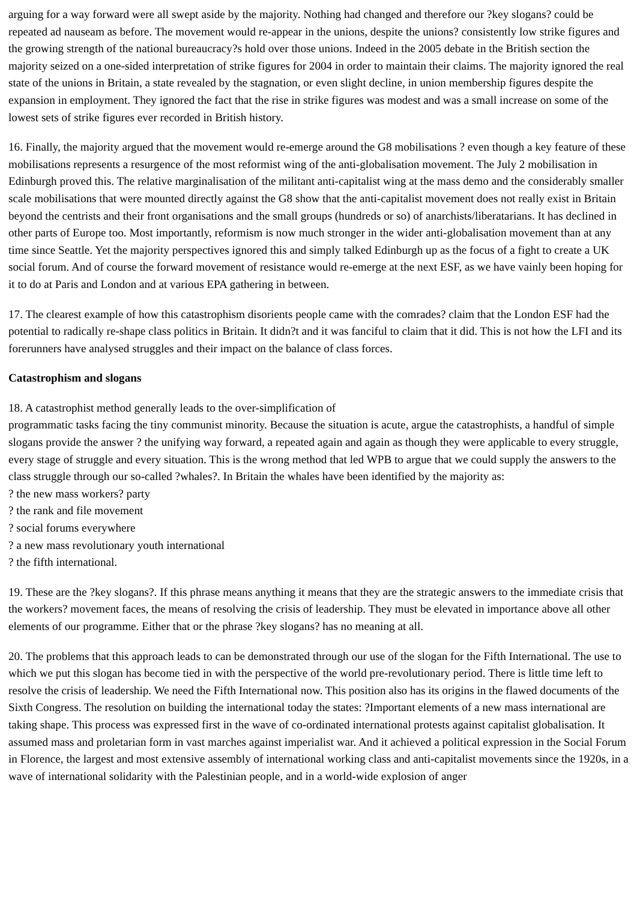arguing for a way forward were all swept aside by the majority. Nothing had changed and therefore our ?key slogans? could be repeated ad nauseam as before. The movement would re-appear in the unions, despite the unions? consistently low strike figures and the growing strength of the national bureaucracy?s hold over those unions. Indeed in the 2005 debate in the British section the majority seized on a one-sided interpretation of strike figures for 2004 in order to maintain their claims. The majority ignored the real state of the unions in Britain, a state revealed by the stagnation, or even slight decline, in union membership figures despite the expansion in employment. They ignored the fact that the rise in strike figures was modest and was a small increase on some of the lowest sets of strike figures ever recorded in British history.
16. Finally, the majority argued that the movement would re-emerge around the G8 mobilisations ? even though a key feature of these mobilisations represents a resurgence of the most reformist wing of the anti-globalisation movement. The July 2 mobilisation in Edinburgh proved this. The relative marginalisation of the militant anti-capitalist wing at the mass demo and the considerably smaller scale mobilisations that were mounted directly against the G8 show that the anti-capitalist movement does not really exist in Britain beyond the centrists and their front organisations and the small groups (hundreds or so) of anarchists/liberatarians. It has declined in other parts of Europe too. Most importantly, reformism is now much stronger in the wider anti-globalisation movement than at any time since Seattle. Yet the majority perspectives ignored this and simply talked Edinburgh up as the focus of a fight to create a UK social forum. And of course the forward movement of resistance would re-emerge at the next ESF, as we have vainly been hoping for it to do at Paris and London and at various EPA gathering in between.
17. The clearest example of how this catastrophism disorients people came with the comrades? claim that the London ESF had the potential to radically re-shape class politics in Britain. It didn?t and it was fanciful to claim that it did. This is not how the LFI and its forerunners have analysed struggles and their impact on the balance of class forces.
Catastrophism and slogans
18. A catastrophist method generally leads to the over-simplification of
programmatic tasks facing the tiny communist minority. Because the situation is acute, argue the catastrophists, a handful of simple slogans provide the answer ? the unifying way forward, a repeated again and again as though they were applicable to every struggle, every stage of struggle and every situation. This is the wrong method that led WPB to argue that we could supply the answers to the class struggle through our so-called ?whales?. In Britain the whales have been identified by the majority as:
? the new mass workers? party
? the rank and file movement
? social forums everywhere
? a new mass revolutionary youth international
? the fifth international.
19. These are the ?key slogans?. If this phrase means anything it means that they are the strategic answers to the immediate crisis that the workers? movement faces, the means of resolving the crisis of leadership. They must be elevated in importance above all other elements of our programme. Either that or the phrase ?key slogans? has no meaning at all.
20. The problems that this approach leads to can be demonstrated through our use of the slogan for the Fifth International. The use to which we put this slogan has become tied in with the perspective of the world pre-revolutionary period. There is little time left to resolve the crisis of leadership. We need the Fifth International now. This position also has its origins in the flawed documents of the Sixth Congress. The resolution on building the international today the states: ?Important elements of a new mass international are taking shape. This process was expressed first in the wave of co-ordinated international protests against capitalist globalisation. It assumed mass and proletarian form in vast marches against imperialist war. And it achieved a political expression in the Social Forum in Florence, the largest and most extensive assembly of international working class and anti-capitalist movements since the 1920s, in a wave of international solidarity with the Palestinian people, and in a world-wide explosion of anger